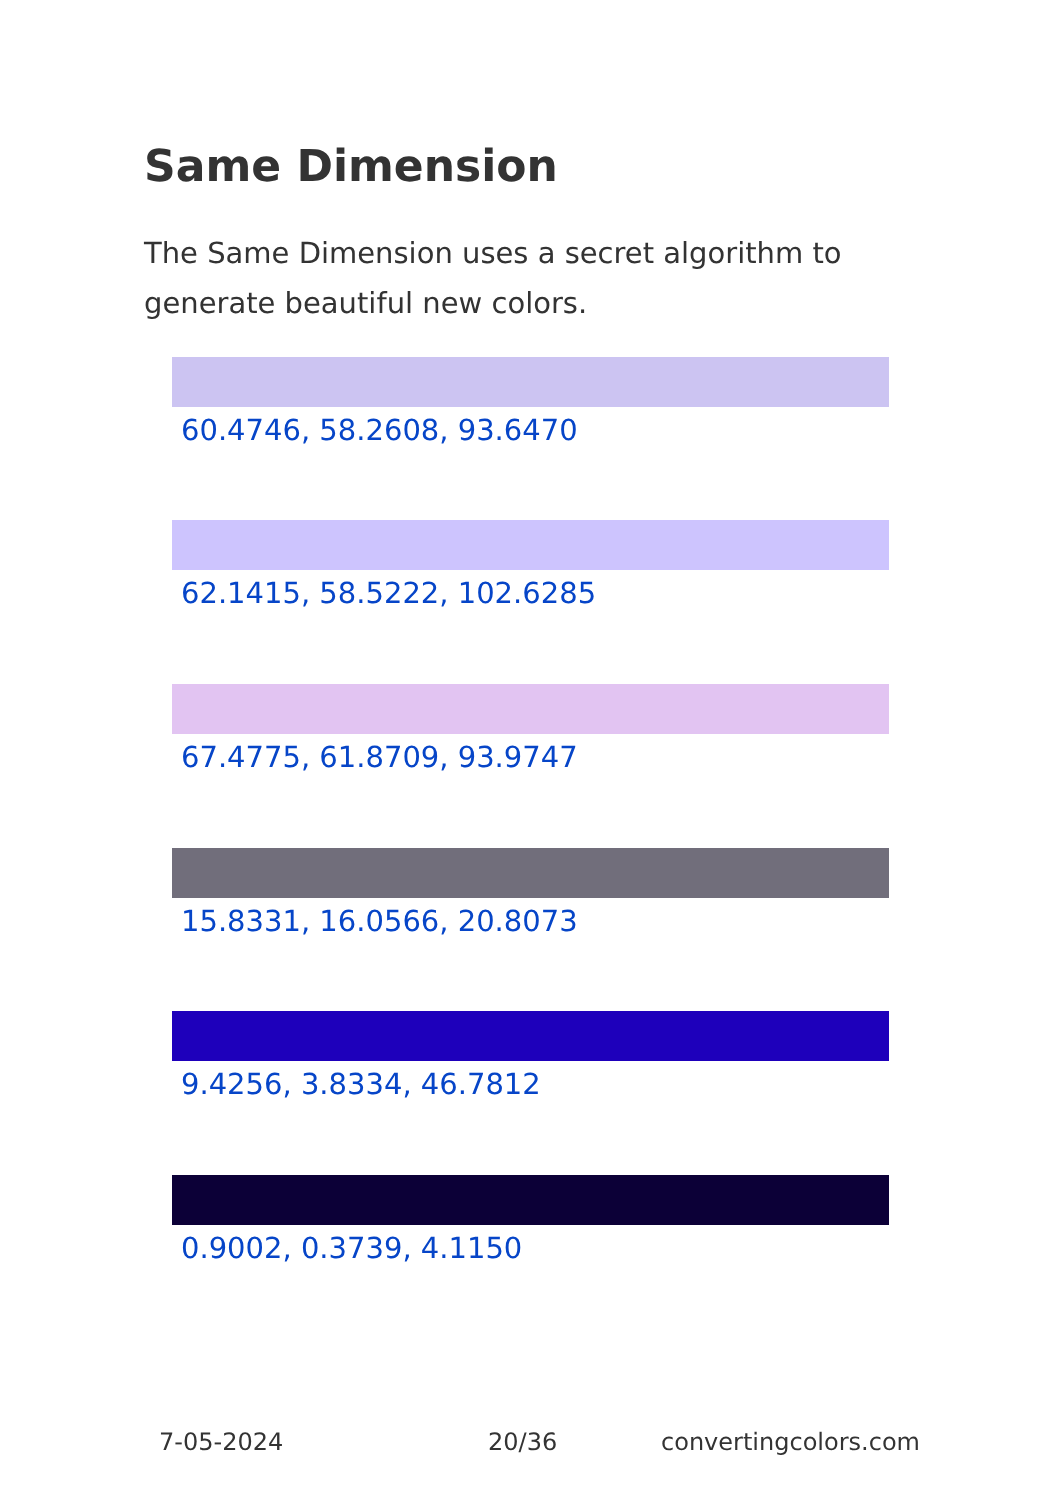Same Dimension
The Same Dimension uses a secret algorithm to generate beautiful new colors.
60.4746, 58.2608, 93.6470
62.1415, 58.5222, 102.6285
67.4775, 61.8709, 93.9747
15.8331, 16.0566, 20.8073
9.4256, 3.8334, 46.7812
0.9002, 0.3739, 4.1150
7-05-2024 20/36 convertingcolors.com